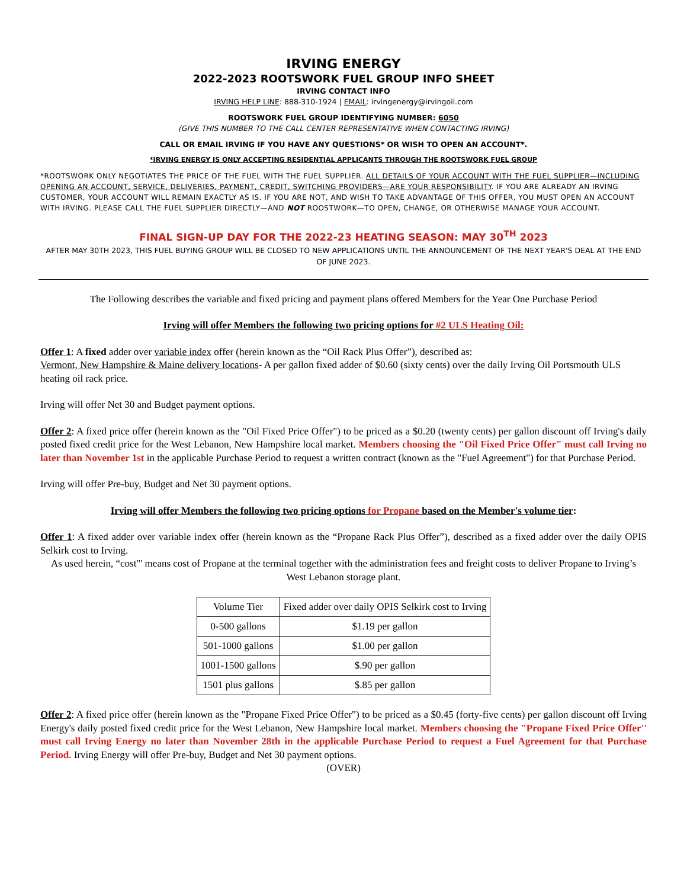IRVING ENERGY
2022-2023 ROOTSWORK FUEL GROUP INFO SHEET
IRVING CONTACT INFO
IRVING HELP LINE: 888-310-1924 | EMAIL: irvingenergy@irvingoil.com
ROOTSWORK FUEL GROUP IDENTIFYING NUMBER: 6050
(GIVE THIS NUMBER TO THE CALL CENTER REPRESENTATIVE WHEN CONTACTING IRVING)
CALL OR EMAIL IRVING IF YOU HAVE ANY QUESTIONS* OR WISH TO OPEN AN ACCOUNT*.
*IRVING ENERGY IS ONLY ACCEPTING RESIDENTIAL APPLICANTS THROUGH THE ROOTSWORK FUEL GROUP
*ROOTSWORK ONLY NEGOTIATES THE PRICE OF THE FUEL WITH THE FUEL SUPPLIER. ALL DETAILS OF YOUR ACCOUNT WITH THE FUEL SUPPLIER—INCLUDING OPENING AN ACCOUNT, SERVICE, DELIVERIES, PAYMENT, CREDIT, SWITCHING PROVIDERS—ARE YOUR RESPONSIBILITY. IF YOU ARE ALREADY AN IRVING CUSTOMER, YOUR ACCOUNT WILL REMAIN EXACTLY AS IS. IF YOU ARE NOT, AND WISH TO TAKE ADVANTAGE OF THIS OFFER, YOU MUST OPEN AN ACCOUNT WITH IRVING. PLEASE CALL THE FUEL SUPPLIER DIRECTLY—AND NOT ROOSTWORK—TO OPEN, CHANGE, OR OTHERWISE MANAGE YOUR ACCOUNT.
FINAL SIGN-UP DAY FOR THE 2022-23 HEATING SEASON: MAY 30<sup>TH</sup> 2023
AFTER MAY 30TH 2023, THIS FUEL BUYING GROUP WILL BE CLOSED TO NEW APPLICATIONS UNTIL THE ANNOUNCEMENT OF THE NEXT YEAR'S DEAL AT THE END OF JUNE 2023.
The Following describes the variable and fixed pricing and payment plans offered Members for the Year One Purchase Period
Irving will offer Members the following two pricing options for #2 ULS Heating Oil:
Offer 1: A fixed adder over variable index offer (herein known as the “Oil Rack Plus Offer”), described as:
Vermont, New Hampshire & Maine delivery locations- A per gallon fixed adder of $0.60 (sixty cents) over the daily Irving Oil Portsmouth ULS heating oil rack price.
Irving will offer Net 30 and Budget payment options.
Offer 2: A fixed price offer (herein known as the "Oil Fixed Price Offer") to be priced as a $0.20 (twenty cents) per gallon discount off Irving's daily posted fixed credit price for the West Lebanon, New Hampshire local market. Members choosing the "Oil Fixed Price Offer" must call Irving no later than November 1st in the applicable Purchase Period to request a written contract (known as the "Fuel Agreement") for that Purchase Period.
Irving will offer Pre-buy, Budget and Net 30 payment options.
Irving will offer Members the following two pricing options for Propane based on the Member's volume tier:
Offer 1: A fixed adder over variable index offer (herein known as the “Propane Rack Plus Offer”), described as a fixed adder over the daily OPIS Selkirk cost to Irving.
As used herein, “cost"' means cost of Propane at the terminal together with the administration fees and freight costs to deliver Propane to Irving’s West Lebanon storage plant.
| Volume Tier | Fixed adder over daily OPIS Selkirk cost to Irving |
| 0-500 gallons | $1.19 per gallon |
| 501-1000 gallons | $1.00 per gallon |
| 1001-1500 gallons | $.90 per gallon |
| 1501 plus gallons | $.85 per gallon |
Offer 2: A fixed price offer (herein known as the "Propane Fixed Price Offer") to be priced as a $0.45 (forty-five cents) per gallon discount off Irving Energy's daily posted fixed credit price for the West Lebanon, New Hampshire local market. Members choosing the "Propane Fixed Price Offer'' must call Irving Energy no later than November 28th in the applicable Purchase Period to request a Fuel Agreement for that Purchase Period. Irving Energy will offer Pre-buy, Budget and Net 30 payment options.
(OVER)